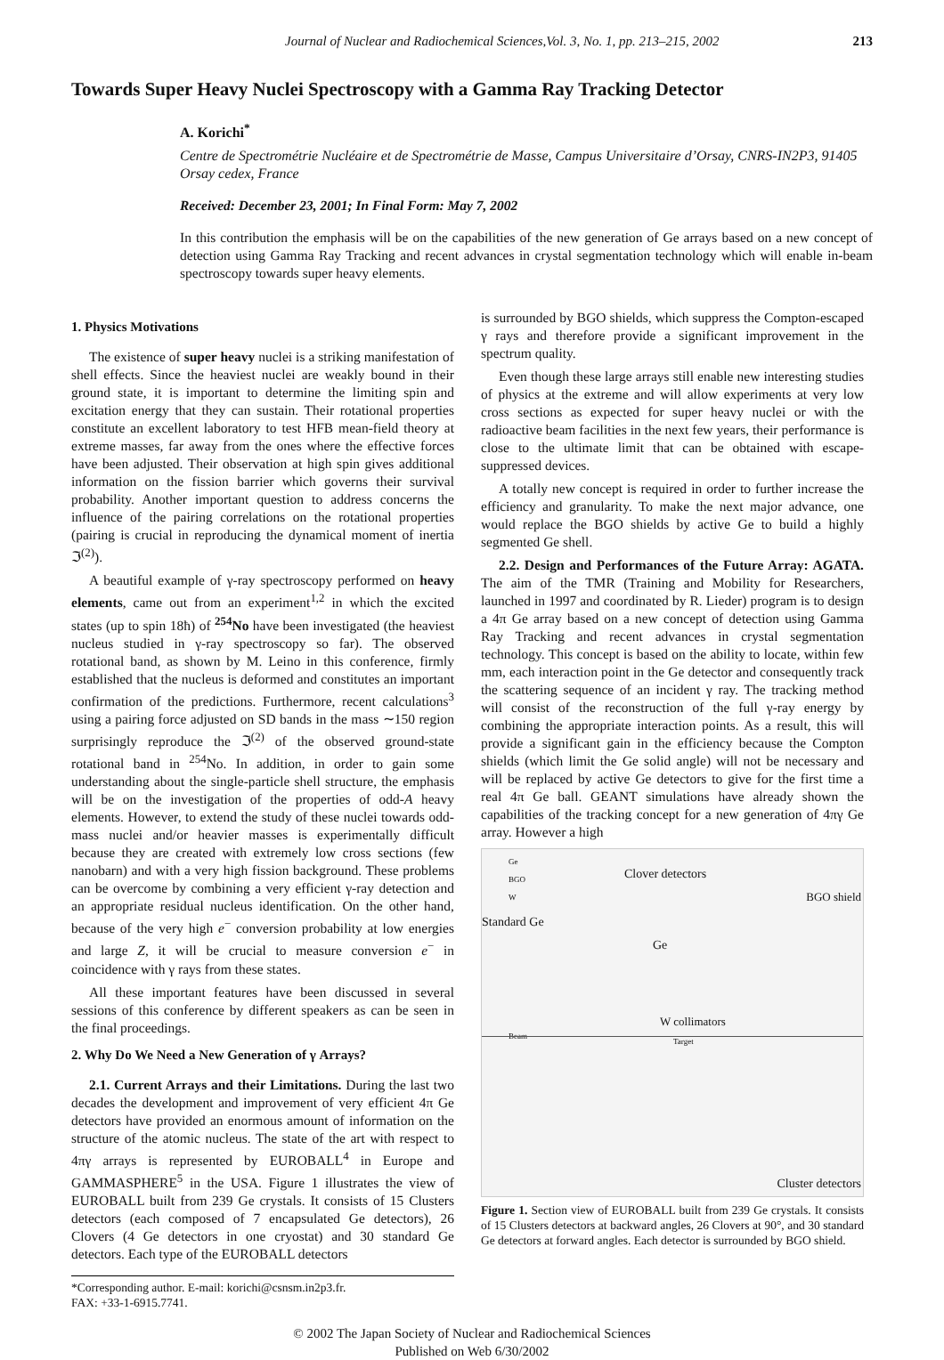Journal of Nuclear and Radiochemical Sciences,Vol. 3, No. 1, pp. 213–215, 2002 213
Towards Super Heavy Nuclei Spectroscopy with a Gamma Ray Tracking Detector
A. Korichi<sup>*</sup>
Centre de Spectrométrie Nucléaire et de Spectrométrie de Masse, Campus Universitaire d’Orsay, CNRS-IN2P3, 91405 Orsay cedex, France
Received: December 23, 2001; In Final Form: May 7, 2002
In this contribution the emphasis will be on the capabilities of the new generation of Ge arrays based on a new concept of detection using Gamma Ray Tracking and recent advances in crystal segmentation technology which will enable in-beam spectroscopy towards super heavy elements.
1. Physics Motivations
The existence of super heavy nuclei is a striking manifestation of shell effects. Since the heaviest nuclei are weakly bound in their ground state, it is important to determine the limiting spin and excitation energy that they can sustain. Their rotational properties constitute an excellent laboratory to test HFB mean-field theory at extreme masses, far away from the ones where the effective forces have been adjusted. Their observation at high spin gives additional information on the fission barrier which governs their survival probability. Another important question to address concerns the influence of the pairing correlations on the rotational properties (pairing is crucial in reproducing the dynamical moment of inertia ℑ<sup>(2)</sup>).
A beautiful example of γ-ray spectroscopy performed on heavy elements, came out from an experiment<sup>1,2</sup> in which the excited states (up to spin 18ħ) of <sup>254</sup>No have been investigated (the heaviest nucleus studied in γ-ray spectroscopy so far). The observed rotational band, as shown by M. Leino in this conference, firmly established that the nucleus is deformed and constitutes an important confirmation of the predictions. Furthermore, recent calculations<sup>3</sup> using a pairing force adjusted on SD bands in the mass ∼150 region surprisingly reproduce the ℑ<sup>(2)</sup> of the observed ground-state rotational band in <sup>254</sup>No. In addition, in order to gain some understanding about the single-particle shell structure, the emphasis will be on the investigation of the properties of odd-A heavy elements. However, to extend the study of these nuclei towards odd-mass nuclei and/or heavier masses is experimentally difficult because they are created with extremely low cross sections (few nanobarn) and with a very high fission background. These problems can be overcome by combining a very efficient γ-ray detection and an appropriate residual nucleus identification. On the other hand, because of the very high e<sup>−</sup> conversion probability at low energies and large Z, it will be crucial to measure conversion e<sup>−</sup> in coincidence with γ rays from these states.
All these important features have been discussed in several sessions of this conference by different speakers as can be seen in the final proceedings.
2. Why Do We Need a New Generation of γ Arrays?
2.1. Current Arrays and their Limitations. During the last two decades the development and improvement of very efficient 4π Ge detectors have provided an enormous amount of information on the structure of the atomic nucleus. The state of the art with respect to 4πγ arrays is represented by EUROBALL<sup>4</sup> in Europe and GAMMASPHERE<sup>5</sup> in the USA. Figure 1 illustrates the view of EUROBALL built from 239 Ge crystals. It consists of 15 Clusters detectors (each composed of 7 encapsulated Ge detectors), 26 Clovers (4 Ge detectors in one cryostat) and 30 standard Ge detectors. Each type of the EUROBALL detectors
*Corresponding author. E-mail: korichi@csnsm.in2p3.fr.
FAX: +33-1-6915.7741.
is surrounded by BGO shields, which suppress the Compton-escaped γ rays and therefore provide a significant improvement in the spectrum quality.
Even though these large arrays still enable new interesting studies of physics at the extreme and will allow experiments at very low cross sections as expected for super heavy nuclei or with the radioactive beam facilities in the next few years, their performance is close to the ultimate limit that can be obtained with escape-suppressed devices.
A totally new concept is required in order to further increase the efficiency and granularity. To make the next major advance, one would replace the BGO shields by active Ge to build a highly segmented Ge shell.
2.2. Design and Performances of the Future Array: AGATA. The aim of the TMR (Training and Mobility for Researchers, launched in 1997 and coordinated by R. Lieder) program is to design a 4π Ge array based on a new concept of detection using Gamma Ray Tracking and recent advances in crystal segmentation technology. This concept is based on the ability to locate, within few mm, each interaction point in the Ge detector and consequently track the scattering sequence of an incident γ ray. The tracking method will consist of the reconstruction of the full γ-ray energy by combining the appropriate interaction points. As a result, this will provide a significant gain in the efficiency because the Compton shields (which limit the Ge solid angle) will not be necessary and will be replaced by active Ge detectors to give for the first time a real 4π Ge ball. GEANT simulations have already shown the capabilities of the tracking concept for a new generation of 4πγ Ge array. However a high
Ge
BGO
W Clover detectors
BGO shield
Standard Ge
Ge
W collimators
Beam
Target
Cluster detectors
Figure 1. Section view of EUROBALL built from 239 Ge crystals. It consists of 15 Clusters detectors at backward angles, 26 Clovers at 90°, and 30 standard Ge detectors at forward angles. Each detector is surrounded by BGO shield.
© 2002 The Japan Society of Nuclear and Radiochemical Sciences
Published on Web 6/30/2002